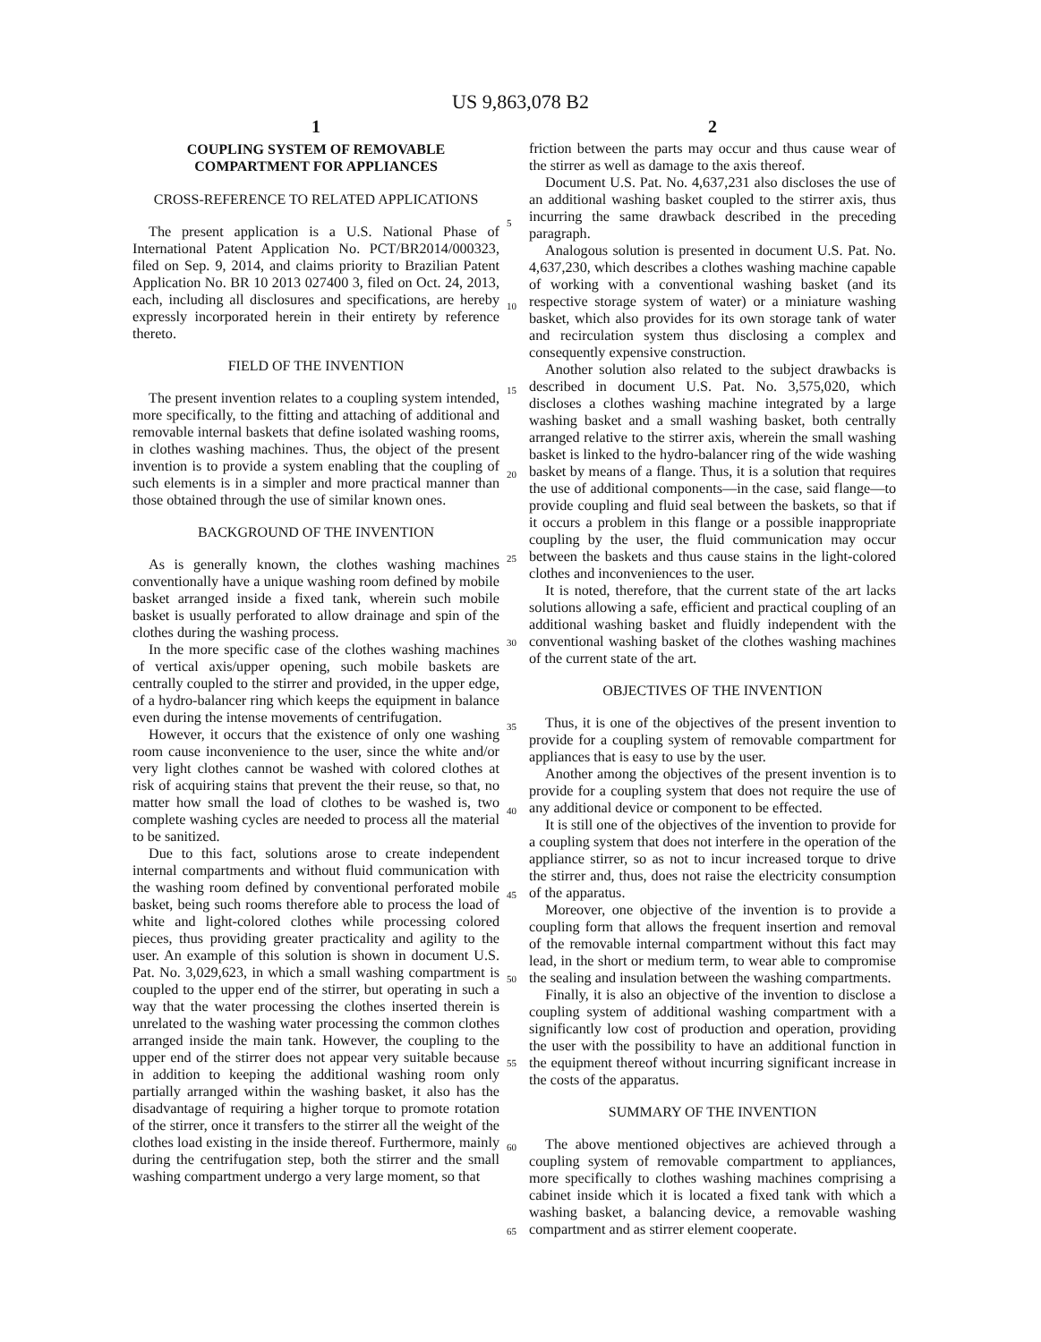US 9,863,078 B2
1
COUPLING SYSTEM OF REMOVABLE COMPARTMENT FOR APPLIANCES
CROSS-REFERENCE TO RELATED APPLICATIONS
The present application is a U.S. National Phase of International Patent Application No. PCT/BR2014/000323, filed on Sep. 9, 2014, and claims priority to Brazilian Patent Application No. BR 10 2013 027400 3, filed on Oct. 24, 2013, each, including all disclosures and specifications, are hereby expressly incorporated herein in their entirety by reference thereto.
FIELD OF THE INVENTION
The present invention relates to a coupling system intended, more specifically, to the fitting and attaching of additional and removable internal baskets that define isolated washing rooms, in clothes washing machines. Thus, the object of the present invention is to provide a system enabling that the coupling of such elements is in a simpler and more practical manner than those obtained through the use of similar known ones.
BACKGROUND OF THE INVENTION
As is generally known, the clothes washing machines conventionally have a unique washing room defined by mobile basket arranged inside a fixed tank, wherein such mobile basket is usually perforated to allow drainage and spin of the clothes during the washing process.
In the more specific case of the clothes washing machines of vertical axis/upper opening, such mobile baskets are centrally coupled to the stirrer and provided, in the upper edge, of a hydro-balancer ring which keeps the equipment in balance even during the intense movements of centrifugation.
However, it occurs that the existence of only one washing room cause inconvenience to the user, since the white and/or very light clothes cannot be washed with colored clothes at risk of acquiring stains that prevent the their reuse, so that, no matter how small the load of clothes to be washed is, two complete washing cycles are needed to process all the material to be sanitized.
Due to this fact, solutions arose to create independent internal compartments and without fluid communication with the washing room defined by conventional perforated mobile basket, being such rooms therefore able to process the load of white and light-colored clothes while processing colored pieces, thus providing greater practicality and agility to the user. An example of this solution is shown in document U.S. Pat. No. 3,029,623, in which a small washing compartment is coupled to the upper end of the stirrer, but operating in such a way that the water processing the clothes inserted therein is unrelated to the washing water processing the common clothes arranged inside the main tank. However, the coupling to the upper end of the stirrer does not appear very suitable because in addition to keeping the additional washing room only partially arranged within the washing basket, it also has the disadvantage of requiring a higher torque to promote rotation of the stirrer, once it transfers to the stirrer all the weight of the clothes load existing in the inside thereof. Furthermore, mainly during the centrifugation step, both the stirrer and the small washing compartment undergo a very large moment, so that
2
friction between the parts may occur and thus cause wear of the stirrer as well as damage to the axis thereof.
Document U.S. Pat. No. 4,637,231 also discloses the use of an additional washing basket coupled to the stirrer axis, thus incurring the same drawback described in the preceding paragraph.
Analogous solution is presented in document U.S. Pat. No. 4,637,230, which describes a clothes washing machine capable of working with a conventional washing basket (and its respective storage system of water) or a miniature washing basket, which also provides for its own storage tank of water and recirculation system thus disclosing a complex and consequently expensive construction.
Another solution also related to the subject drawbacks is described in document U.S. Pat. No. 3,575,020, which discloses a clothes washing machine integrated by a large washing basket and a small washing basket, both centrally arranged relative to the stirrer axis, wherein the small washing basket is linked to the hydro-balancer ring of the wide washing basket by means of a flange. Thus, it is a solution that requires the use of additional components—in the case, said flange—to provide coupling and fluid seal between the baskets, so that if it occurs a problem in this flange or a possible inappropriate coupling by the user, the fluid communication may occur between the baskets and thus cause stains in the light-colored clothes and inconveniences to the user.
It is noted, therefore, that the current state of the art lacks solutions allowing a safe, efficient and practical coupling of an additional washing basket and fluidly independent with the conventional washing basket of the clothes washing machines of the current state of the art.
OBJECTIVES OF THE INVENTION
Thus, it is one of the objectives of the present invention to provide for a coupling system of removable compartment for appliances that is easy to use by the user.
Another among the objectives of the present invention is to provide for a coupling system that does not require the use of any additional device or component to be effected.
It is still one of the objectives of the invention to provide for a coupling system that does not interfere in the operation of the appliance stirrer, so as not to incur increased torque to drive the stirrer and, thus, does not raise the electricity consumption of the apparatus.
Moreover, one objective of the invention is to provide a coupling form that allows the frequent insertion and removal of the removable internal compartment without this fact may lead, in the short or medium term, to wear able to compromise the sealing and insulation between the washing compartments.
Finally, it is also an objective of the invention to disclose a coupling system of additional washing compartment with a significantly low cost of production and operation, providing the user with the possibility to have an additional function in the equipment thereof without incurring significant increase in the costs of the apparatus.
SUMMARY OF THE INVENTION
The above mentioned objectives are achieved through a coupling system of removable compartment to appliances, more specifically to clothes washing machines comprising a cabinet inside which it is located a fixed tank with which a washing basket, a balancing device, a removable washing compartment and as stirrer element cooperate.
5
10
15
20
25
30
35
40
45
50
55
60
65